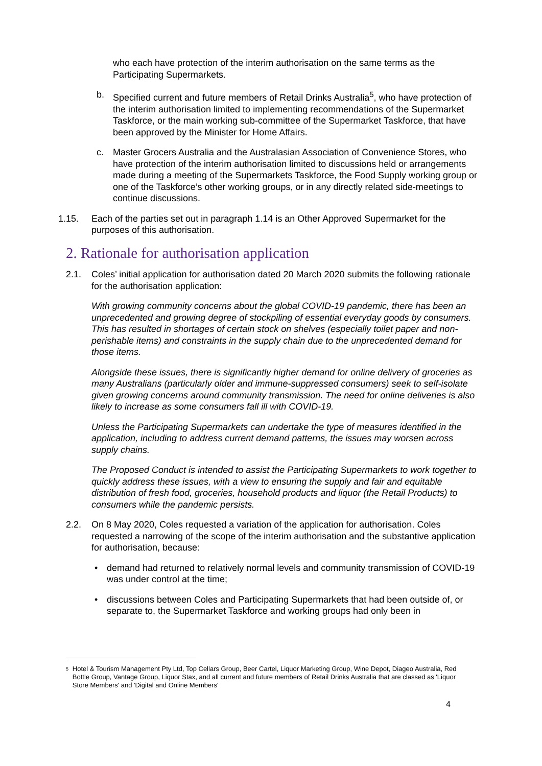who each have protection of the interim authorisation on the same terms as the Participating Supermarkets.
b. Specified current and future members of Retail Drinks Australia<sup>5</sup>, who have protection of the interim authorisation limited to implementing recommendations of the Supermarket Taskforce, or the main working sub-committee of the Supermarket Taskforce, that have been approved by the Minister for Home Affairs.
c. Master Grocers Australia and the Australasian Association of Convenience Stores, who have protection of the interim authorisation limited to discussions held or arrangements made during a meeting of the Supermarkets Taskforce, the Food Supply working group or one of the Taskforce’s other working groups, or in any directly related side-meetings to continue discussions.
1.15. Each of the parties set out in paragraph 1.14 is an Other Approved Supermarket for the purposes of this authorisation.
2. Rationale for authorisation application
2.1. Coles’ initial application for authorisation dated 20 March 2020 submits the following rationale for the authorisation application:
With growing community concerns about the global COVID-19 pandemic, there has been an unprecedented and growing degree of stockpiling of essential everyday goods by consumers. This has resulted in shortages of certain stock on shelves (especially toilet paper and non-perishable items) and constraints in the supply chain due to the unprecedented demand for those items.
Alongside these issues, there is significantly higher demand for online delivery of groceries as many Australians (particularly older and immune-suppressed consumers) seek to self-isolate given growing concerns around community transmission. The need for online deliveries is also likely to increase as some consumers fall ill with COVID-19.
Unless the Participating Supermarkets can undertake the type of measures identified in the application, including to address current demand patterns, the issues may worsen across supply chains.
The Proposed Conduct is intended to assist the Participating Supermarkets to work together to quickly address these issues, with a view to ensuring the supply and fair and equitable distribution of fresh food, groceries, household products and liquor (the Retail Products) to consumers while the pandemic persists.
2.2. On 8 May 2020, Coles requested a variation of the application for authorisation. Coles requested a narrowing of the scope of the interim authorisation and the substantive application for authorisation, because:
• demand had returned to relatively normal levels and community transmission of COVID-19 was under control at the time;
• discussions between Coles and Participating Supermarkets that had been outside of, or separate to, the Supermarket Taskforce and working groups had only been in
<sup>5</sup> Hotel & Tourism Management Pty Ltd, Top Cellars Group, Beer Cartel, Liquor Marketing Group, Wine Depot, Diageo Australia, Red Bottle Group, Vantage Group, Liquor Stax, and all current and future members of Retail Drinks Australia that are classed as 'Liquor Store Members' and 'Digital and Online Members'
4